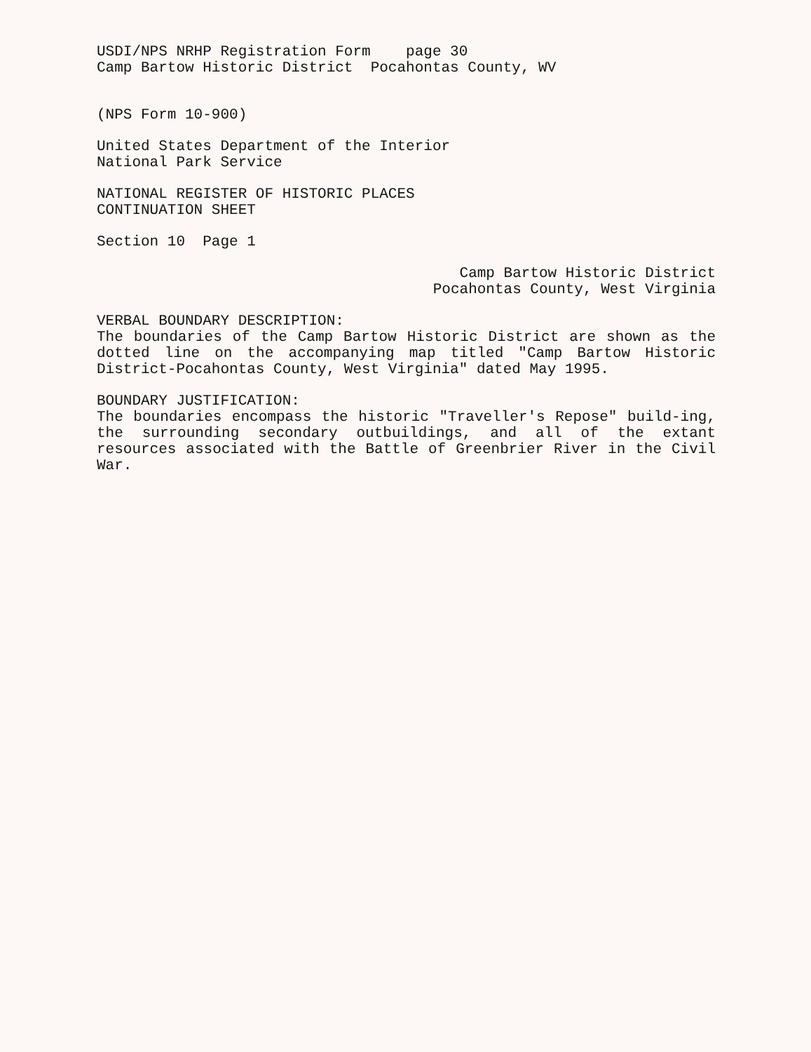USDI/NPS NRHP Registration Form page 30
Camp Bartow Historic District Pocahontas County, WV
(NPS Form 10-900)
United States Department of the Interior
National Park Service
NATIONAL REGISTER OF HISTORIC PLACES
CONTINUATION SHEET
Section 10 Page 1
Camp Bartow Historic District
Pocahontas County, West Virginia
VERBAL BOUNDARY DESCRIPTION:
The boundaries of the Camp Bartow Historic District are shown as the dotted line on the accompanying map titled "Camp Bartow Historic District-Pocahontas County, West Virginia" dated May 1995.
BOUNDARY JUSTIFICATION:
The boundaries encompass the historic "Traveller's Repose" build-ing, the surrounding secondary outbuildings, and all of the extant resources associated with the Battle of Greenbrier River in the Civil War.